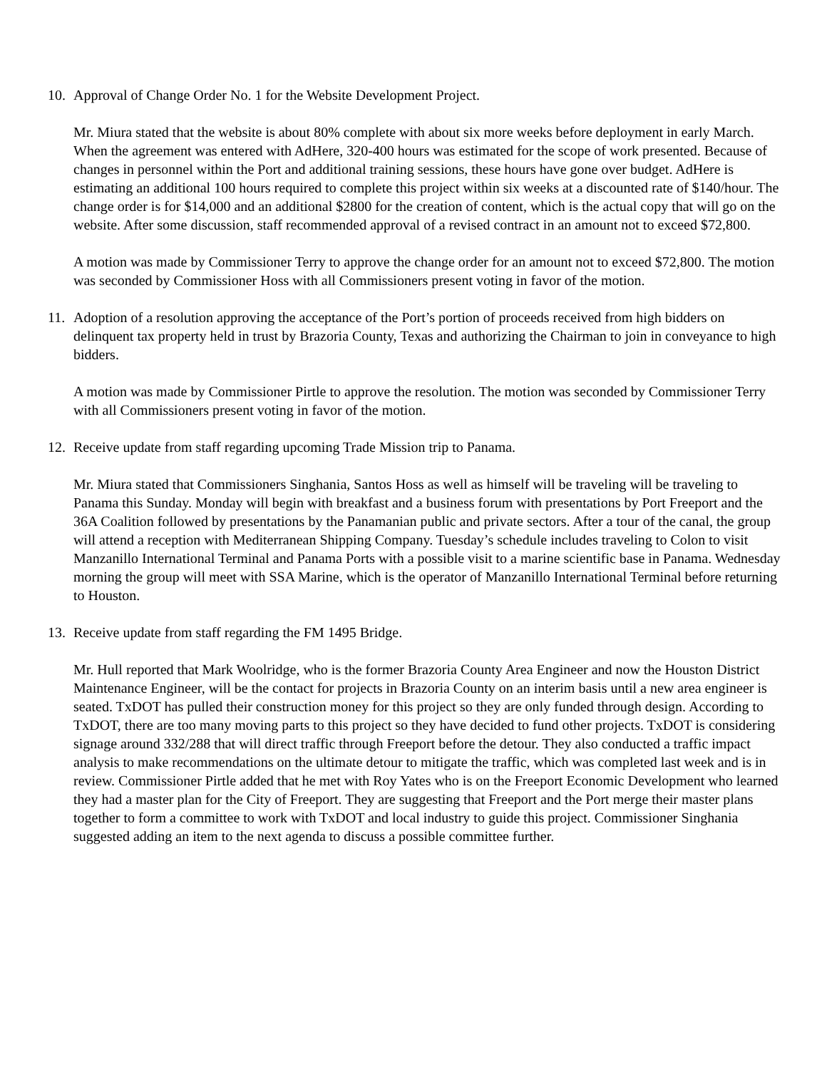10. Approval of Change Order No. 1 for the Website Development Project.
Mr. Miura stated that the website is about 80% complete with about six more weeks before deployment in early March. When the agreement was entered with AdHere, 320-400 hours was estimated for the scope of work presented. Because of changes in personnel within the Port and additional training sessions, these hours have gone over budget. AdHere is estimating an additional 100 hours required to complete this project within six weeks at a discounted rate of $140/hour. The change order is for $14,000 and an additional $2800 for the creation of content, which is the actual copy that will go on the website. After some discussion, staff recommended approval of a revised contract in an amount not to exceed $72,800.
A motion was made by Commissioner Terry to approve the change order for an amount not to exceed $72,800. The motion was seconded by Commissioner Hoss with all Commissioners present voting in favor of the motion.
11. Adoption of a resolution approving the acceptance of the Port’s portion of proceeds received from high bidders on delinquent tax property held in trust by Brazoria County, Texas and authorizing the Chairman to join in conveyance to high bidders.
A motion was made by Commissioner Pirtle to approve the resolution. The motion was seconded by Commissioner Terry with all Commissioners present voting in favor of the motion.
12. Receive update from staff regarding upcoming Trade Mission trip to Panama.
Mr. Miura stated that Commissioners Singhania, Santos Hoss as well as himself will be traveling will be traveling to Panama this Sunday. Monday will begin with breakfast and a business forum with presentations by Port Freeport and the 36A Coalition followed by presentations by the Panamanian public and private sectors. After a tour of the canal, the group will attend a reception with Mediterranean Shipping Company. Tuesday’s schedule includes traveling to Colon to visit Manzanillo International Terminal and Panama Ports with a possible visit to a marine scientific base in Panama. Wednesday morning the group will meet with SSA Marine, which is the operator of Manzanillo International Terminal before returning to Houston.
13. Receive update from staff regarding the FM 1495 Bridge.
Mr. Hull reported that Mark Woolridge, who is the former Brazoria County Area Engineer and now the Houston District Maintenance Engineer, will be the contact for projects in Brazoria County on an interim basis until a new area engineer is seated. TxDOT has pulled their construction money for this project so they are only funded through design. According to TxDOT, there are too many moving parts to this project so they have decided to fund other projects. TxDOT is considering signage around 332/288 that will direct traffic through Freeport before the detour. They also conducted a traffic impact analysis to make recommendations on the ultimate detour to mitigate the traffic, which was completed last week and is in review. Commissioner Pirtle added that he met with Roy Yates who is on the Freeport Economic Development who learned they had a master plan for the City of Freeport. They are suggesting that Freeport and the Port merge their master plans together to form a committee to work with TxDOT and local industry to guide this project. Commissioner Singhania suggested adding an item to the next agenda to discuss a possible committee further.